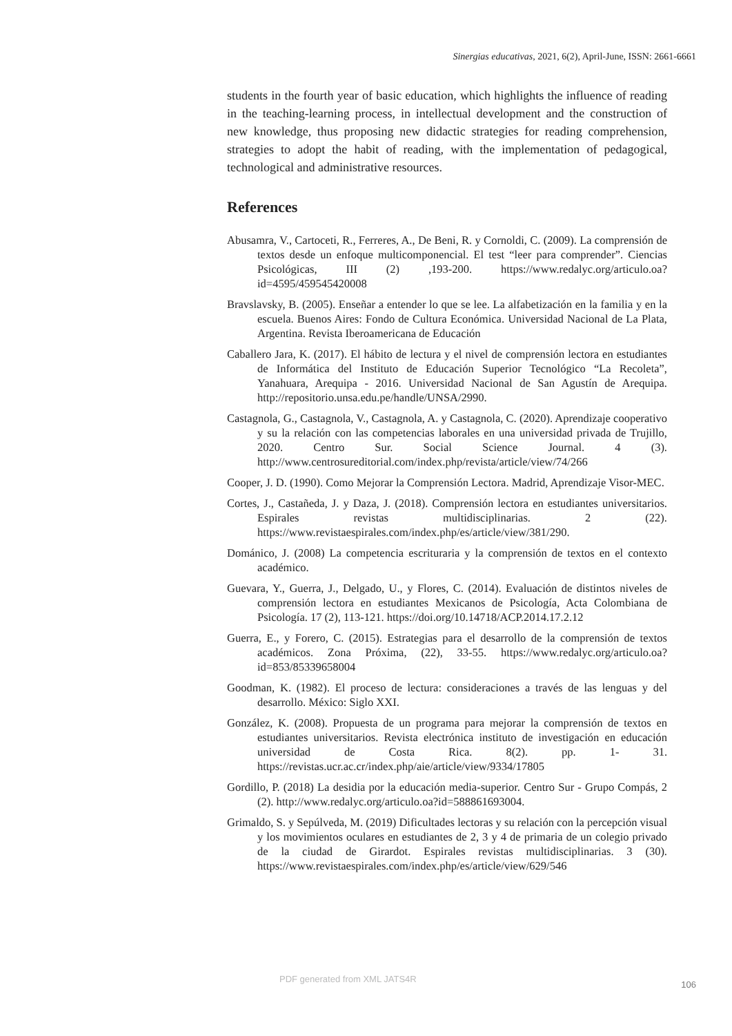Sinergias educativas, 2021, 6(2), April-June, ISSN: 2661-6661
students in the fourth year of basic education, which highlights the influence of reading in the teaching-learning process, in intellectual development and the construction of new knowledge, thus proposing new didactic strategies for reading comprehension, strategies to adopt the habit of reading, with the implementation of pedagogical, technological and administrative resources.
References
Abusamra, V., Cartoceti, R., Ferreres, A., De Beni, R. y Cornoldi, C. (2009). La comprensión de textos desde un enfoque multicomponencial. El test “leer para comprender”. Ciencias Psicológicas, III (2) ,193-200. https://www.redalyc.org/articulo.oa?id=4595/459545420008
Bravslavsky, B. (2005). Enseñar a entender lo que se lee. La alfabetización en la familia y en la escuela. Buenos Aires: Fondo de Cultura Económica. Universidad Nacional de La Plata, Argentina. Revista Iberoamericana de Educación
Caballero Jara, K. (2017). El hábito de lectura y el nivel de comprensión lectora en estudiantes de Informática del Instituto de Educación Superior Tecnológico “La Recoleta”, Yanahuara, Arequipa - 2016. Universidad Nacional de San Agustín de Arequipa. http://repositorio.unsa.edu.pe/handle/UNSA/2990.
Castagnola, G., Castagnola, V., Castagnola, A. y Castagnola, C. (2020). Aprendizaje cooperativo y su la relación con las competencias laborales en una universidad privada de Trujillo, 2020. Centro Sur. Social Science Journal. 4 (3). http://www.centrosureditorial.com/index.php/revista/article/view/74/266
Cooper, J. D. (1990). Como Mejorar la Comprensión Lectora. Madrid, Aprendizaje Visor-MEC.
Cortes, J., Castañeda, J. y Daza, J. (2018). Comprensión lectora en estudiantes universitarios. Espirales revistas multidisciplinarias. 2 (22). https://www.revistaespirales.com/index.php/es/article/view/381/290.
Dománico, J. (2008) La competencia escrituraria y la comprensión de textos en el contexto académico.
Guevara, Y., Guerra, J., Delgado, U., y Flores, C. (2014). Evaluación de distintos niveles de comprensión lectora en estudiantes Mexicanos de Psicología, Acta Colombiana de Psicología. 17 (2), 113-121. https://doi.org/10.14718/ACP.2014.17.2.12
Guerra, E., y Forero, C. (2015). Estrategias para el desarrollo de la comprensión de textos académicos. Zona Próxima, (22), 33-55. https://www.redalyc.org/articulo.oa?id=853/85339658004
Goodman, K. (1982). El proceso de lectura: consideraciones a través de las lenguas y del desarrollo. México: Siglo XXI.
González, K. (2008). Propuesta de un programa para mejorar la comprensión de textos en estudiantes universitarios. Revista electrónica instituto de investigación en educación universidad de Costa Rica. 8(2). pp. 1- 31. https://revistas.ucr.ac.cr/index.php/aie/article/view/9334/17805
Gordillo, P. (2018) La desidia por la educación media-superior. Centro Sur - Grupo Compás, 2 (2). http://www.redalyc.org/articulo.oa?id=588861693004.
Grimaldo, S. y Sepúlveda, M. (2019) Dificultades lectoras y su relación con la percepción visual y los movimientos oculares en estudiantes de 2, 3 y 4 de primaria de un colegio privado de la ciudad de Girardot. Espirales revistas multidisciplinarias. 3 (30). https://www.revistaespirales.com/index.php/es/article/view/629/546
PDF generated from XML JATS4R
106